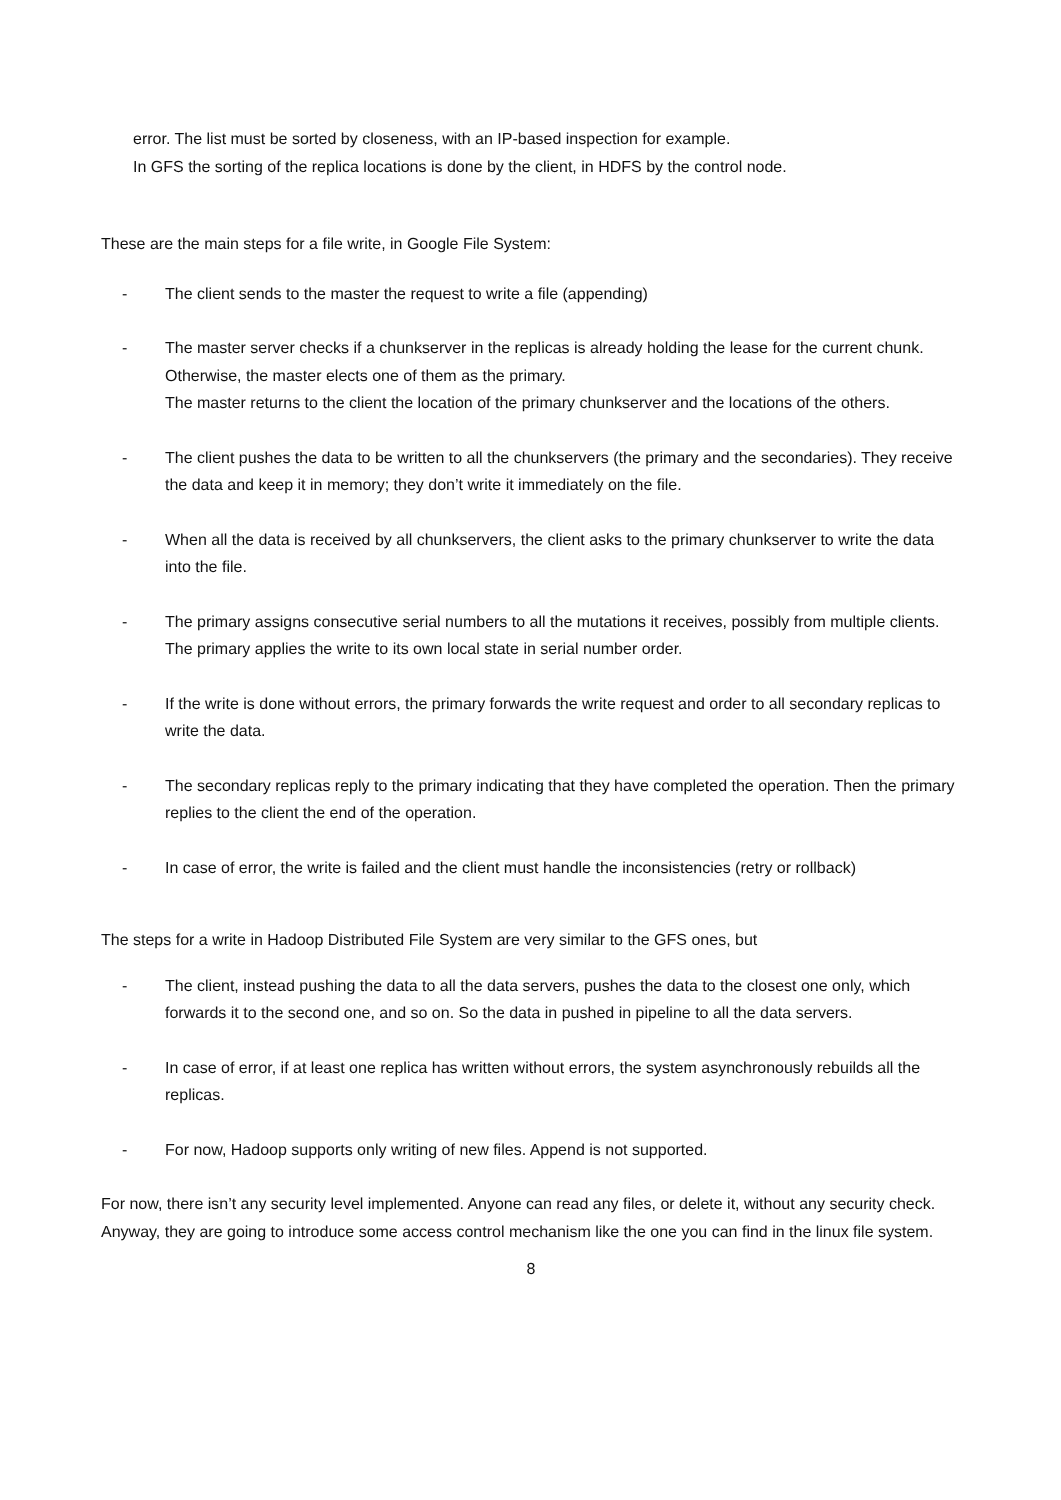error. The list must be sorted by closeness, with an IP-based inspection for example.
In GFS the sorting of the replica locations is done by the client, in HDFS by the control node.
These are the main steps for a file write, in Google File System:
- The client sends to the master the request to write a file (appending)
- The master server checks if a chunkserver in the replicas is already holding the lease for the current chunk. Otherwise, the master elects one of them as the primary.
The master returns to the client the location of the primary chunkserver and the locations of the others.
- The client pushes the data to be written to all the chunkservers (the primary and the secondaries). They receive the data and keep it in memory; they don’t write it immediately on the file.
- When all the data is received by all chunkservers, the client asks to the primary chunkserver to write the data into the file.
- The primary assigns consecutive serial numbers to all the mutations it receives, possibly from multiple clients. The primary applies the write to its own local state in serial number order.
- If the write is done without errors, the primary forwards the write request and order to all secondary replicas to write the data.
- The secondary replicas reply to the primary indicating that they have completed the operation. Then the primary replies to the client the end of the operation.
- In case of error, the write is failed and the client must handle the inconsistencies (retry or rollback)
The steps for a write in Hadoop Distributed File System are very similar to the GFS ones, but
- The client, instead pushing the data to all the data servers, pushes the data to the closest one only, which forwards it to the second one, and so on. So the data in pushed in pipeline to all the data servers.
- In case of error, if at least one replica has written without errors, the system asynchronously rebuilds all the replicas.
- For now, Hadoop supports only writing of new files. Append is not supported.
For now, there isn’t any security level implemented. Anyone can read any files, or delete it, without any security check. Anyway, they are going to introduce some access control mechanism like the one you can find in the linux file system.
8